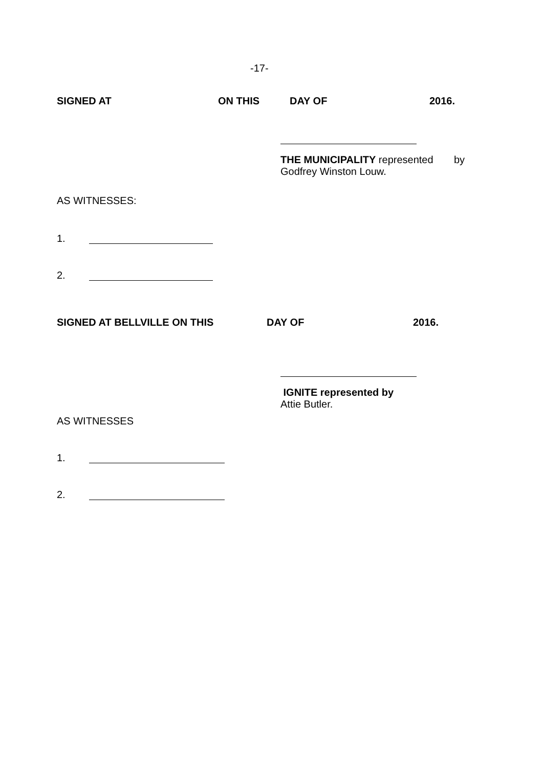-17-
SIGNED AT ON THIS DAY OF 2016.
THE MUNICIPALITY represented by
Godfrey Winston Louw.
AS WITNESSES:
1.
2.
SIGNED AT BELLVILLE ON THIS DAY OF 2016.
IGNITE represented by
Attie Butler.
AS WITNESSES
1.
2.